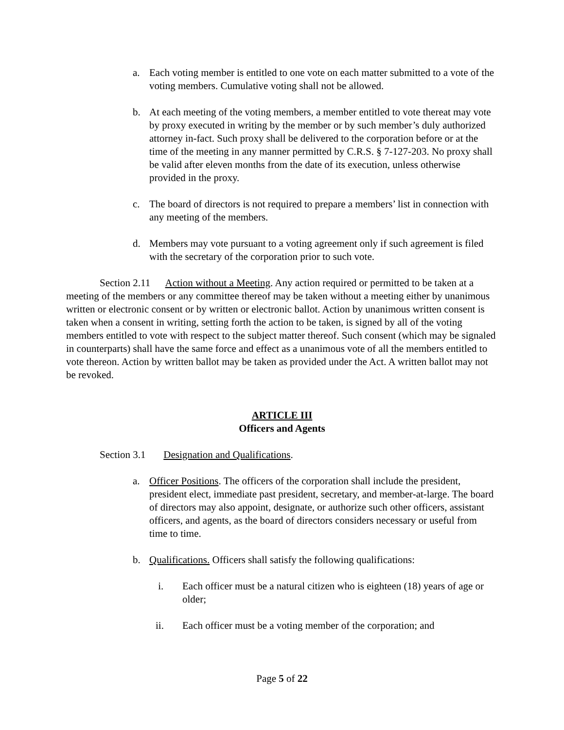a. Each voting member is entitled to one vote on each matter submitted to a vote of the voting members. Cumulative voting shall not be allowed.
b. At each meeting of the voting members, a member entitled to vote thereat may vote by proxy executed in writing by the member or by such member’s duly authorized attorney in-fact. Such proxy shall be delivered to the corporation before or at the time of the meeting in any manner permitted by C.R.S. § 7-127-203. No proxy shall be valid after eleven months from the date of its execution, unless otherwise provided in the proxy.
c. The board of directors is not required to prepare a members’ list in connection with any meeting of the members.
d. Members may vote pursuant to a voting agreement only if such agreement is filed with the secretary of the corporation prior to such vote.
Section 2.11 Action without a Meeting. Any action required or permitted to be taken at a meeting of the members or any committee thereof may be taken without a meeting either by unanimous written or electronic consent or by written or electronic ballot. Action by unanimous written consent is taken when a consent in writing, setting forth the action to be taken, is signed by all of the voting members entitled to vote with respect to the subject matter thereof. Such consent (which may be signaled in counterparts) shall have the same force and effect as a unanimous vote of all the members entitled to vote thereon. Action by written ballot may be taken as provided under the Act. A written ballot may not be revoked.
ARTICLE III
Officers and Agents
Section 3.1 Designation and Qualifications.
a. Officer Positions. The officers of the corporation shall include the president, president elect, immediate past president, secretary, and member-at-large. The board of directors may also appoint, designate, or authorize such other officers, assistant officers, and agents, as the board of directors considers necessary or useful from time to time.
b. Qualifications. Officers shall satisfy the following qualifications:
i. Each officer must be a natural citizen who is eighteen (18) years of age or older;
ii. Each officer must be a voting member of the corporation; and
Page 5 of 22